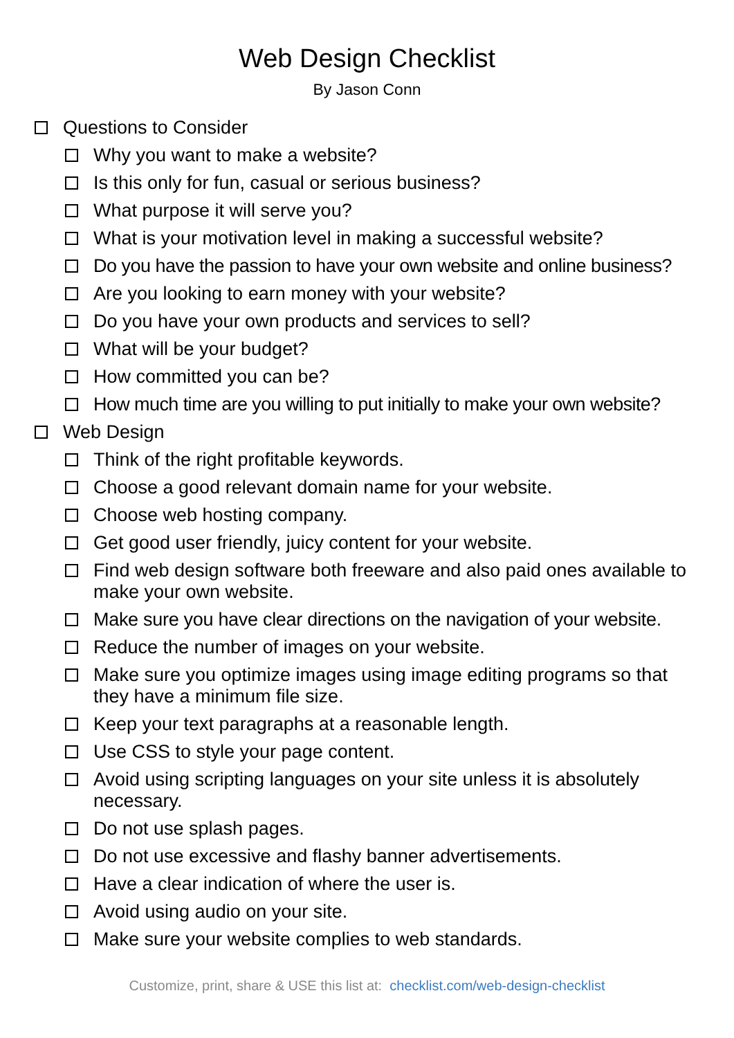Web Design Checklist
By Jason Conn
Questions to Consider
Why you want to make a website?
Is this only for fun, casual or serious business?
What purpose it will serve you?
What is your motivation level in making a successful website?
Do you have the passion to have your own website and online business?
Are you looking to earn money with your website?
Do you have your own products and services to sell?
What will be your budget?
How committed you can be?
How much time are you willing to put initially to make your own website?
Web Design
Think of the right profitable keywords.
Choose a good relevant domain name for your website.
Choose web hosting company.
Get good user friendly, juicy content for your website.
Find web design software both freeware and also paid ones available to make your own website.
Make sure you have clear directions on the navigation of your website.
Reduce the number of images on your website.
Make sure you optimize images using image editing programs so that they have a minimum file size.
Keep your text paragraphs at a reasonable length.
Use CSS to style your page content.
Avoid using scripting languages on your site unless it is absolutely necessary.
Do not use splash pages.
Do not use excessive and flashy banner advertisements.
Have a clear indication of where the user is.
Avoid using audio on your site.
Make sure your website complies to web standards.
Customize, print, share & USE this list at: checklist.com/web-design-checklist